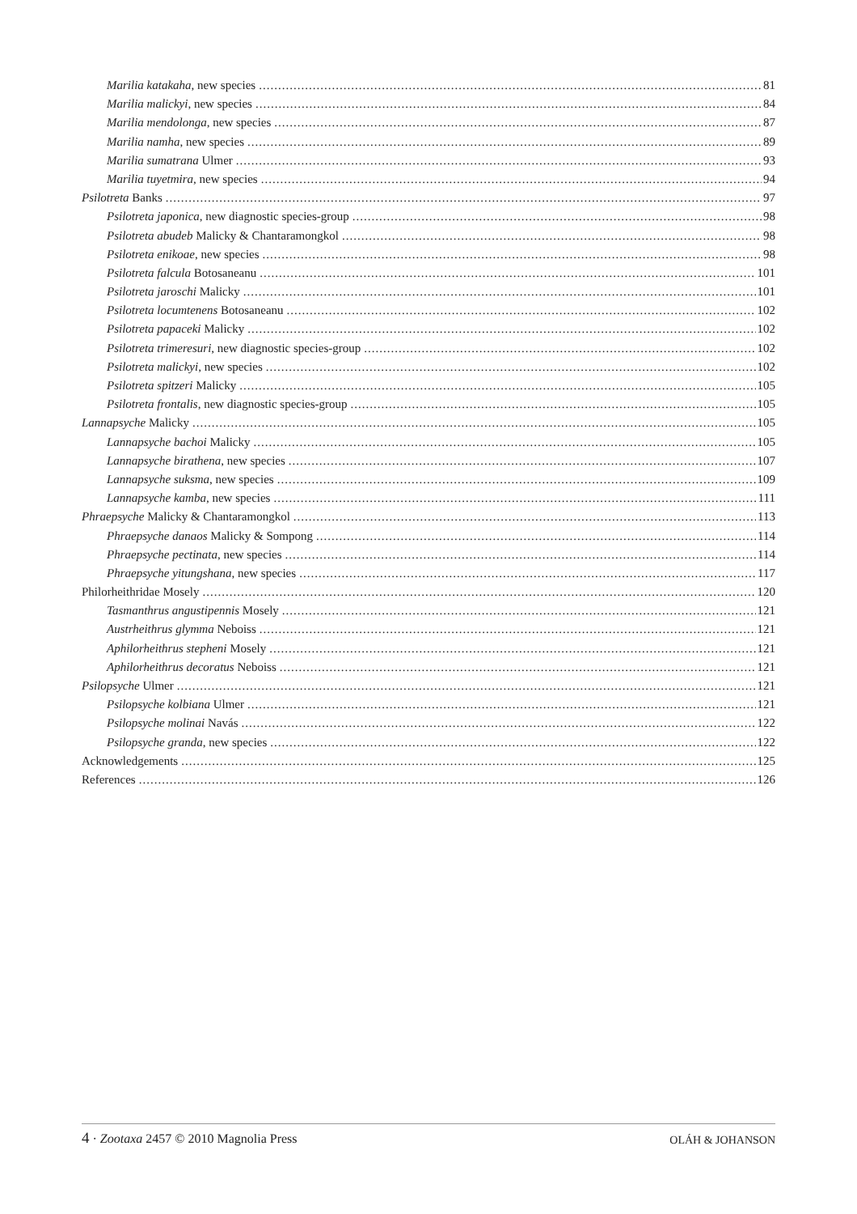Marilia katakaha, new species 81
Marilia malickyi, new species 84
Marilia mendolonga, new species 87
Marilia namha, new species 89
Marilia sumatrana Ulmer 93
Marilia tuyetmira, new species 94
Psilotreta Banks 97
Psilotreta japonica, new diagnostic species-group 98
Psilotreta abudeb Malicky & Chantaramongkol 98
Psilotreta enikoae, new species 98
Psilotreta falcula Botosaneanu 101
Psilotreta jaroschi Malicky 101
Psilotreta locumtenens Botosaneanu 102
Psilotreta papaceki Malicky 102
Psilotreta trimeresuri, new diagnostic species-group 102
Psilotreta malickyi, new species 102
Psilotreta spitzeri Malicky 105
Psilotreta frontalis, new diagnostic species-group 105
Lannapsyche Malicky 105
Lannapsyche bachoi Malicky 105
Lannapsyche birathena, new species 107
Lannapsyche suksma, new species 109
Lannapsyche kamba, new species 111
Phraepsyche Malicky & Chantaramongkol 113
Phraepsyche danaos Malicky & Sompong 114
Phraepsyche pectinata, new species 114
Phraepsyche yitungshana, new species 117
Philorheithridae Mosely 120
Tasmanthrus angustipennis Mosely 121
Austrheithrus glymma Neboiss 121
Aphilorheithrus stepheni Mosely 121
Aphilorheithrus decoratus Neboiss 121
Psilopsyche Ulmer 121
Psilopsyche kolbiana Ulmer 121
Psilopsyche molinai Navás 122
Psilopsyche granda, new species 122
Acknowledgements 125
References 126
4 · Zootaxa 2457 © 2010 Magnolia Press OLÁH & JOHANSON